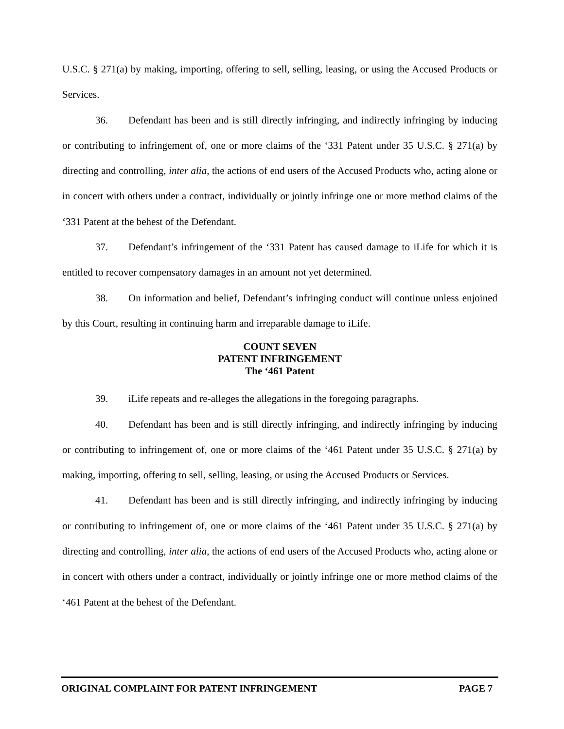U.S.C. § 271(a) by making, importing, offering to sell, selling, leasing, or using the Accused Products or Services.
36. Defendant has been and is still directly infringing, and indirectly infringing by inducing or contributing to infringement of, one or more claims of the ‘331 Patent under 35 U.S.C. § 271(a) by directing and controlling, inter alia, the actions of end users of the Accused Products who, acting alone or in concert with others under a contract, individually or jointly infringe one or more method claims of the ‘331 Patent at the behest of the Defendant.
37. Defendant’s infringement of the ‘331 Patent has caused damage to iLife for which it is entitled to recover compensatory damages in an amount not yet determined.
38. On information and belief, Defendant’s infringing conduct will continue unless enjoined by this Court, resulting in continuing harm and irreparable damage to iLife.
COUNT SEVEN
PATENT INFRINGEMENT
The ‘461 Patent
39. iLife repeats and re-alleges the allegations in the foregoing paragraphs.
40. Defendant has been and is still directly infringing, and indirectly infringing by inducing or contributing to infringement of, one or more claims of the ‘461 Patent under 35 U.S.C. § 271(a) by making, importing, offering to sell, selling, leasing, or using the Accused Products or Services.
41. Defendant has been and is still directly infringing, and indirectly infringing by inducing or contributing to infringement of, one or more claims of the ‘461 Patent under 35 U.S.C. § 271(a) by directing and controlling, inter alia, the actions of end users of the Accused Products who, acting alone or in concert with others under a contract, individually or jointly infringe one or more method claims of the ‘461 Patent at the behest of the Defendant.
ORIGINAL COMPLAINT FOR PATENT INFRINGEMENT PAGE 7